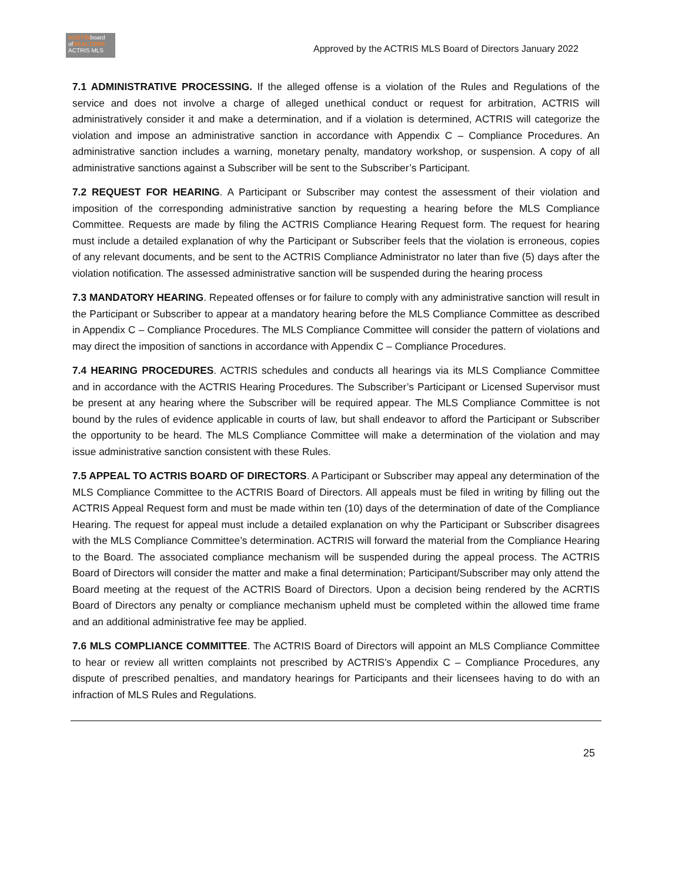AUSTINboard
ofREALTORS
ACTRIS MLS
Approved by the ACTRIS MLS Board of Directors January 2022
7.1 ADMINISTRATIVE PROCESSING. If the alleged offense is a violation of the Rules and Regulations of the service and does not involve a charge of alleged unethical conduct or request for arbitration, ACTRIS will administratively consider it and make a determination, and if a violation is determined, ACTRIS will categorize the violation and impose an administrative sanction in accordance with Appendix C – Compliance Procedures. An administrative sanction includes a warning, monetary penalty, mandatory workshop, or suspension. A copy of all administrative sanctions against a Subscriber will be sent to the Subscriber’s Participant.
7.2 REQUEST FOR HEARING. A Participant or Subscriber may contest the assessment of their violation and imposition of the corresponding administrative sanction by requesting a hearing before the MLS Compliance Committee. Requests are made by filing the ACTRIS Compliance Hearing Request form. The request for hearing must include a detailed explanation of why the Participant or Subscriber feels that the violation is erroneous, copies of any relevant documents, and be sent to the ACTRIS Compliance Administrator no later than five (5) days after the violation notification. The assessed administrative sanction will be suspended during the hearing process
7.3 MANDATORY HEARING. Repeated offenses or for failure to comply with any administrative sanction will result in the Participant or Subscriber to appear at a mandatory hearing before the MLS Compliance Committee as described in Appendix C – Compliance Procedures. The MLS Compliance Committee will consider the pattern of violations and may direct the imposition of sanctions in accordance with Appendix C – Compliance Procedures.
7.4 HEARING PROCEDURES. ACTRIS schedules and conducts all hearings via its MLS Compliance Committee and in accordance with the ACTRIS Hearing Procedures. The Subscriber’s Participant or Licensed Supervisor must be present at any hearing where the Subscriber will be required appear. The MLS Compliance Committee is not bound by the rules of evidence applicable in courts of law, but shall endeavor to afford the Participant or Subscriber the opportunity to be heard. The MLS Compliance Committee will make a determination of the violation and may issue administrative sanction consistent with these Rules.
7.5 APPEAL TO ACTRIS BOARD OF DIRECTORS. A Participant or Subscriber may appeal any determination of the MLS Compliance Committee to the ACTRIS Board of Directors. All appeals must be filed in writing by filling out the ACTRIS Appeal Request form and must be made within ten (10) days of the determination of date of the Compliance Hearing. The request for appeal must include a detailed explanation on why the Participant or Subscriber disagrees with the MLS Compliance Committee’s determination. ACTRIS will forward the material from the Compliance Hearing to the Board. The associated compliance mechanism will be suspended during the appeal process. The ACTRIS Board of Directors will consider the matter and make a final determination; Participant/Subscriber may only attend the Board meeting at the request of the ACTRIS Board of Directors. Upon a decision being rendered by the ACRTIS Board of Directors any penalty or compliance mechanism upheld must be completed within the allowed time frame and an additional administrative fee may be applied.
7.6 MLS COMPLIANCE COMMITTEE. The ACTRIS Board of Directors will appoint an MLS Compliance Committee to hear or review all written complaints not prescribed by ACTRIS’s Appendix C – Compliance Procedures, any dispute of prescribed penalties, and mandatory hearings for Participants and their licensees having to do with an infraction of MLS Rules and Regulations.
25